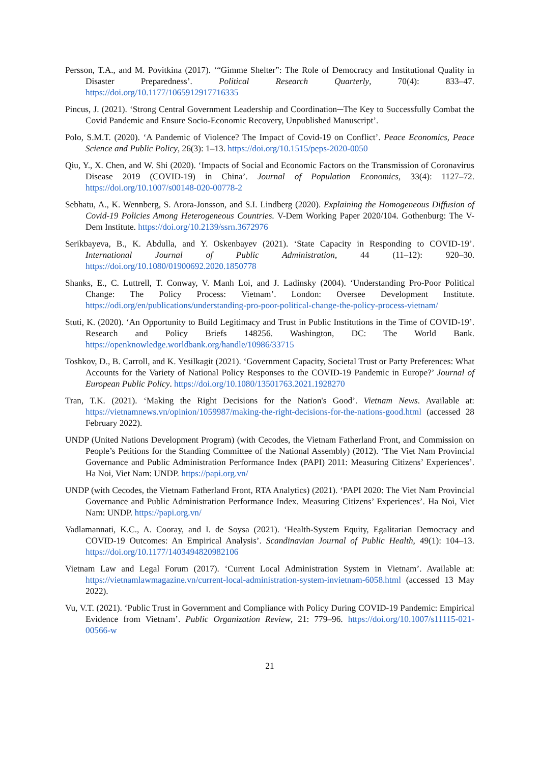Persson, T.A., and M. Povitkina (2017). ‘“Gimme Shelter”: The Role of Democracy and Institutional Quality in Disaster Preparedness’. Political Research Quarterly, 70(4): 833–47. https://doi.org/10.1177/1065912917716335
Pincus, J. (2021). ‘Strong Central Government Leadership and Coordination─The Key to Successfully Combat the Covid Pandemic and Ensure Socio-Economic Recovery, Unpublished Manuscript’.
Polo, S.M.T. (2020). ‘A Pandemic of Violence? The Impact of Covid-19 on Conflict’. Peace Economics, Peace Science and Public Policy, 26(3): 1–13. https://doi.org/10.1515/peps-2020-0050
Qiu, Y., X. Chen, and W. Shi (2020). ‘Impacts of Social and Economic Factors on the Transmission of Coronavirus Disease 2019 (COVID-19) in China’. Journal of Population Economics, 33(4): 1127–72. https://doi.org/10.1007/s00148-020-00778-2
Sebhatu, A., K. Wennberg, S. Arora-Jonsson, and S.I. Lindberg (2020). Explaining the Homogeneous Diffusion of Covid-19 Policies Among Heterogeneous Countries. V-Dem Working Paper 2020/104. Gothenburg: The V-Dem Institute. https://doi.org/10.2139/ssrn.3672976
Serikbayeva, B., K. Abdulla, and Y. Oskenbayev (2021). ‘State Capacity in Responding to COVID-19’. International Journal of Public Administration, 44 (11–12): 920–30. https://doi.org/10.1080/01900692.2020.1850778
Shanks, E., C. Luttrell, T. Conway, V. Manh Loi, and J. Ladinsky (2004). ‘Understanding Pro-Poor Political Change: The Policy Process: Vietnam’. London: Oversee Development Institute. https://odi.org/en/publications/understanding-pro-poor-political-change-the-policy-process-vietnam/
Stuti, K. (2020). ‘An Opportunity to Build Legitimacy and Trust in Public Institutions in the Time of COVID-19’. Research and Policy Briefs 148256. Washington, DC: The World Bank. https://openknowledge.worldbank.org/handle/10986/33715
Toshkov, D., B. Carroll, and K. Yesilkagit (2021). ‘Government Capacity, Societal Trust or Party Preferences: What Accounts for the Variety of National Policy Responses to the COVID-19 Pandemic in Europe?’ Journal of European Public Policy. https://doi.org/10.1080/13501763.2021.1928270
Tran, T.K. (2021). ‘Making the Right Decisions for the Nation's Good’. Vietnam News. Available at: https://vietnamnews.vn/opinion/1059987/making-the-right-decisions-for-the-nations-good.html (accessed 28 February 2022).
UNDP (United Nations Development Program) (with Cecodes, the Vietnam Fatherland Front, and Commission on People’s Petitions for the Standing Committee of the National Assembly) (2012). ‘The Viet Nam Provincial Governance and Public Administration Performance Index (PAPI) 2011: Measuring Citizens’ Experiences’. Ha Noi, Viet Nam: UNDP. https://papi.org.vn/
UNDP (with Cecodes, the Vietnam Fatherland Front, RTA Analytics) (2021). ‘PAPI 2020: The Viet Nam Provincial Governance and Public Administration Performance Index. Measuring Citizens’ Experiences’. Ha Noi, Viet Nam: UNDP. https://papi.org.vn/
Vadlamannati, K.C., A. Cooray, and I. de Soysa (2021). ‘Health-System Equity, Egalitarian Democracy and COVID-19 Outcomes: An Empirical Analysis’. Scandinavian Journal of Public Health, 49(1): 104–13. https://doi.org/10.1177/1403494820982106
Vietnam Law and Legal Forum (2017). ‘Current Local Administration System in Vietnam’. Available at: https://vietnamlawmagazine.vn/current-local-administration-system-invietnam-6058.html (accessed 13 May 2022).
Vu, V.T. (2021). ‘Public Trust in Government and Compliance with Policy During COVID-19 Pandemic: Empirical Evidence from Vietnam’. Public Organization Review, 21: 779–96. https://doi.org/10.1007/s11115-021-00566-w
21